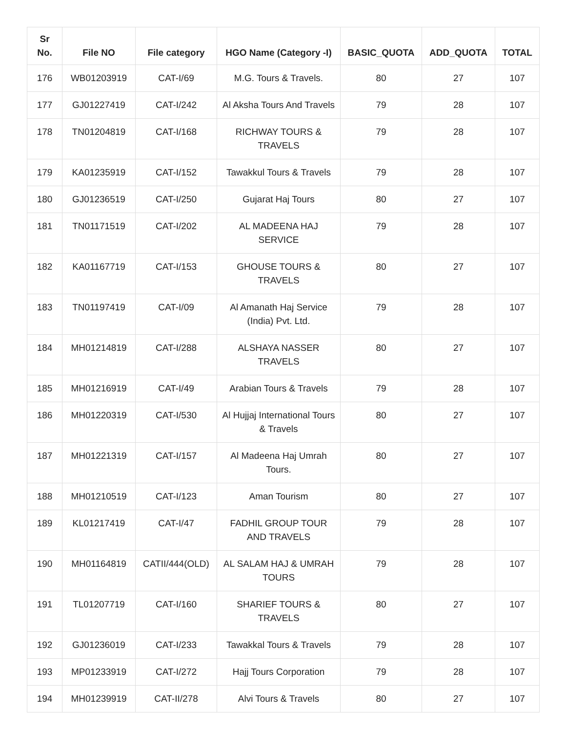| Sr No. | File NO | File category | HGO Name (Category -I) | BASIC_QUOTA | ADD_QUOTA | TOTAL |
| --- | --- | --- | --- | --- | --- | --- |
| 176 | WB01203919 | CAT-I/69 | M.G. Tours & Travels. | 80 | 27 | 107 |
| 177 | GJ01227419 | CAT-I/242 | Al Aksha Tours And Travels | 79 | 28 | 107 |
| 178 | TN01204819 | CAT-I/168 | RICHWAY TOURS & TRAVELS | 79 | 28 | 107 |
| 179 | KA01235919 | CAT-I/152 | Tawakkul Tours & Travels | 79 | 28 | 107 |
| 180 | GJ01236519 | CAT-I/250 | Gujarat Haj Tours | 80 | 27 | 107 |
| 181 | TN01171519 | CAT-I/202 | AL MADEENA HAJ SERVICE | 79 | 28 | 107 |
| 182 | KA01167719 | CAT-I/153 | GHOUSE TOURS & TRAVELS | 80 | 27 | 107 |
| 183 | TN01197419 | CAT-I/09 | Al Amanath Haj Service (India) Pvt. Ltd. | 79 | 28 | 107 |
| 184 | MH01214819 | CAT-I/288 | ALSHAYA NASSER TRAVELS | 80 | 27 | 107 |
| 185 | MH01216919 | CAT-I/49 | Arabian Tours & Travels | 79 | 28 | 107 |
| 186 | MH01220319 | CAT-I/530 | Al Hujjaj International Tours & Travels | 80 | 27 | 107 |
| 187 | MH01221319 | CAT-I/157 | Al Madeena Haj Umrah Tours. | 80 | 27 | 107 |
| 188 | MH01210519 | CAT-I/123 | Aman Tourism | 80 | 27 | 107 |
| 189 | KL01217419 | CAT-I/47 | FADHIL GROUP TOUR AND TRAVELS | 79 | 28 | 107 |
| 190 | MH01164819 | CATII/444(OLD) | AL SALAM HAJ & UMRAH TOURS | 79 | 28 | 107 |
| 191 | TL01207719 | CAT-I/160 | SHARIEF TOURS & TRAVELS | 80 | 27 | 107 |
| 192 | GJ01236019 | CAT-I/233 | Tawakkal Tours & Travels | 79 | 28 | 107 |
| 193 | MP01233919 | CAT-I/272 | Hajj Tours Corporation | 79 | 28 | 107 |
| 194 | MH01239919 | CAT-II/278 | Alvi Tours & Travels | 80 | 27 | 107 |